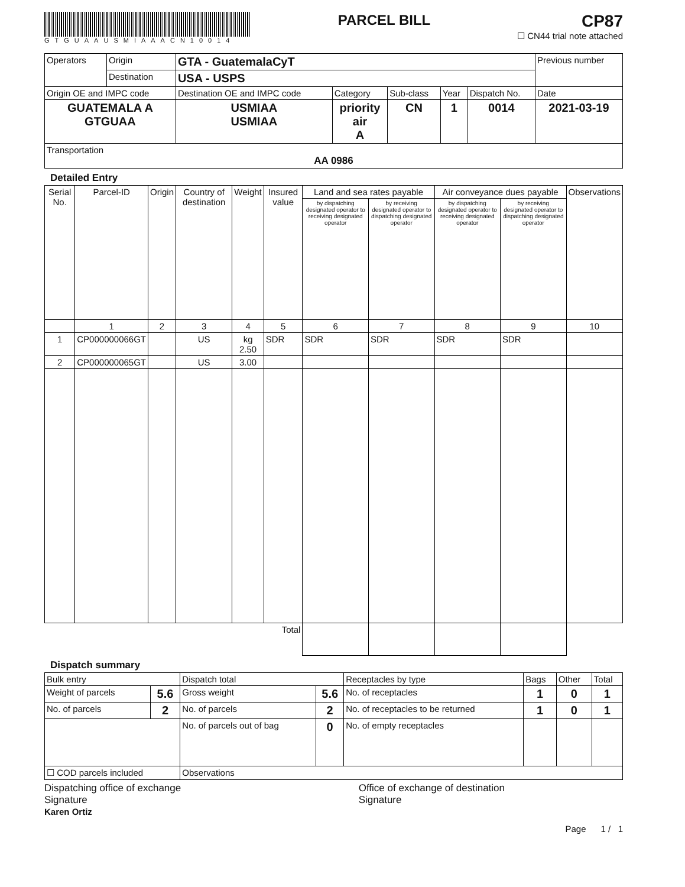GTGUAAUSMIAAACN10014
PARCEL BILL
CP87
☐ CN44 trial note attached
| Operators | Origin | GTA - GuatemalaCyT | | | | | Previous number |
| | Destination | USA - USPS | | | | | |
| Origin OE and IMPC code | | Destination OE and IMPC code | Category | Sub-class | Year | Dispatch No. | Date |
| GUATEMALA A GTGUAA | | USMIAA USMIAA | priority air A | CN | 1 | 0014 | 2021-03-19 |
| Transportation AA 0986 | | | | | | | |
Detailed Entry
| Serial No. | Parcel-ID | Origin | Country of destination | Weight | Insured value | Land and sea rates payable | | Air conveyance dues payable | | Observations |
| --- | --- | --- | --- | --- | --- | --- | --- | --- | --- | --- |
| | | | | | | by dispatching designated operator to receiving designated operator | by receiving designated operator to dispatching designated operator | by dispatching designated operator to receiving designated operator | by receiving designated operator to dispatching designated operator | |
| | 1 | 2 | 3 | 4 | 5 | 6 | 7 | 8 | 9 | 10 |
| 1 | CP000000066GT | | US | kg 2.50 | SDR | SDR | SDR | SDR | SDR | |
| 2 | CP000000065GT | | US | 3.00 | | | | | | |
| Total | | | | | | | | | | |
Dispatch summary
| Bulk entry | | Dispatch total | | Receptacles by type | Bags | Other | Total |
| Weight of parcels | 5.6 | Gross weight | 5.6 | No. of receptacles | 1 | 0 | 1 |
| No. of parcels | 2 | No. of parcels | 2 | No. of receptacles to be returned | 1 | 0 | 1 |
| | | No. of parcels out of bag | 0 | No. of empty receptacles | | | |
| ☐ COD parcels included | | Observations | | | | | |
Dispatching office of exchange
Signature
Karen Ortiz
Office of exchange of destination
Signature
Page 1 / 1